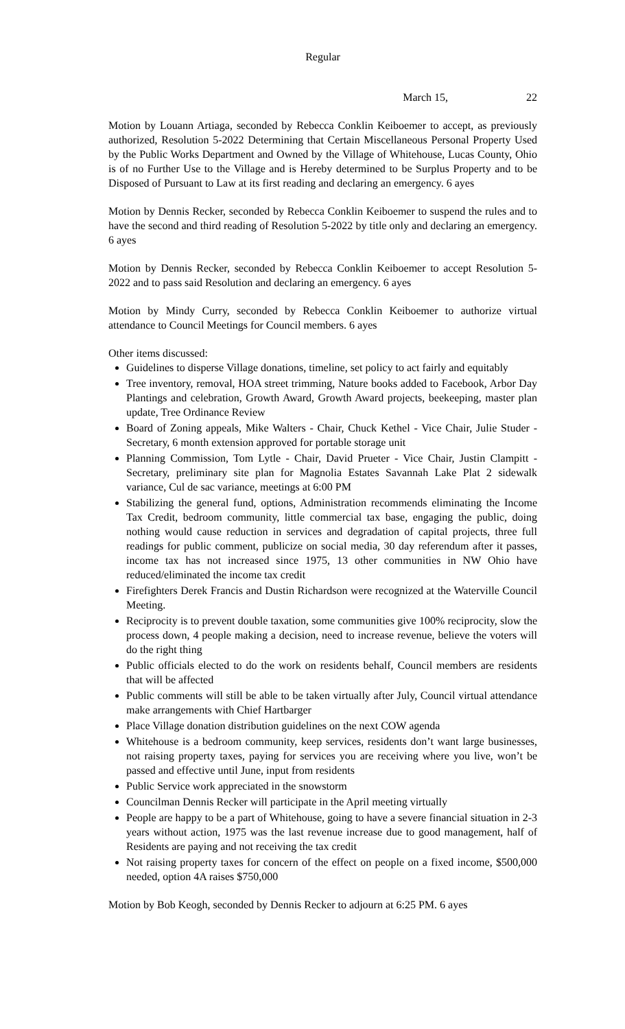Regular
March 15, 22
Motion by Louann Artiaga, seconded by Rebecca Conklin Keiboemer to accept, as previously authorized, Resolution 5-2022 Determining that Certain Miscellaneous Personal Property Used by the Public Works Department and Owned by the Village of Whitehouse, Lucas County, Ohio is of no Further Use to the Village and is Hereby determined to be Surplus Property and to be Disposed of Pursuant to Law at its first reading and declaring an emergency. 6 ayes
Motion by Dennis Recker, seconded by Rebecca Conklin Keiboemer to suspend the rules and to have the second and third reading of Resolution 5-2022 by title only and declaring an emergency. 6 ayes
Motion by Dennis Recker, seconded by Rebecca Conklin Keiboemer to accept Resolution 5-2022 and to pass said Resolution and declaring an emergency. 6 ayes
Motion by Mindy Curry, seconded by Rebecca Conklin Keiboemer to authorize virtual attendance to Council Meetings for Council members. 6 ayes
Other items discussed:
Guidelines to disperse Village donations, timeline, set policy to act fairly and equitably
Tree inventory, removal, HOA street trimming, Nature books added to Facebook, Arbor Day Plantings and celebration, Growth Award, Growth Award projects, beekeeping, master plan update, Tree Ordinance Review
Board of Zoning appeals, Mike Walters - Chair, Chuck Kethel - Vice Chair, Julie Studer - Secretary, 6 month extension approved for portable storage unit
Planning Commission, Tom Lytle - Chair, David Prueter - Vice Chair, Justin Clampitt - Secretary, preliminary site plan for Magnolia Estates Savannah Lake Plat 2 sidewalk variance, Cul de sac variance, meetings at 6:00 PM
Stabilizing the general fund, options, Administration recommends eliminating the Income Tax Credit, bedroom community, little commercial tax base, engaging the public, doing nothing would cause reduction in services and degradation of capital projects, three full readings for public comment, publicize on social media, 30 day referendum after it passes, income tax has not increased since 1975, 13 other communities in NW Ohio have reduced/eliminated the income tax credit
Firefighters Derek Francis and Dustin Richardson were recognized at the Waterville Council Meeting.
Reciprocity is to prevent double taxation, some communities give 100% reciprocity, slow the process down, 4 people making a decision, need to increase revenue, believe the voters will do the right thing
Public officials elected to do the work on residents behalf, Council members are residents that will be affected
Public comments will still be able to be taken virtually after July, Council virtual attendance make arrangements with Chief Hartbarger
Place Village donation distribution guidelines on the next COW agenda
Whitehouse is a bedroom community, keep services, residents don’t want large businesses, not raising property taxes, paying for services you are receiving where you live, won’t be passed and effective until June, input from residents
Public Service work appreciated in the snowstorm
Councilman Dennis Recker will participate in the April meeting virtually
People are happy to be a part of Whitehouse, going to have a severe financial situation in 2-3 years without action, 1975 was the last revenue increase due to good management, half of Residents are paying and not receiving the tax credit
Not raising property taxes for concern of the effect on people on a fixed income, $500,000 needed, option 4A raises $750,000
Motion by Bob Keogh, seconded by Dennis Recker to adjourn at 6:25 PM. 6 ayes